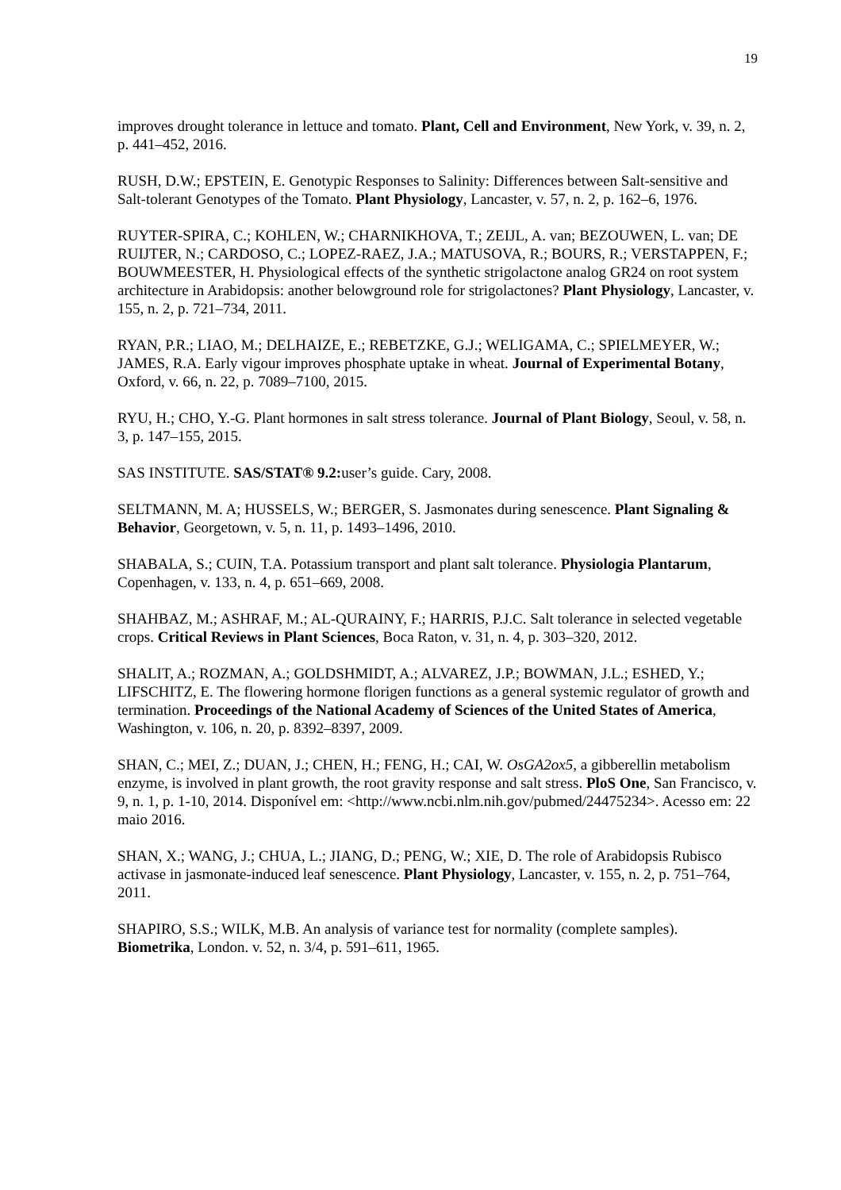19
improves drought tolerance in lettuce and tomato. Plant, Cell and Environment, New York, v. 39, n. 2, p. 441–452, 2016.
RUSH, D.W.; EPSTEIN, E. Genotypic Responses to Salinity: Differences between Salt-sensitive and Salt-tolerant Genotypes of the Tomato. Plant Physiology, Lancaster, v. 57, n. 2, p. 162–6, 1976.
RUYTER-SPIRA, C.; KOHLEN, W.; CHARNIKHOVA, T.; ZEIJL, A. van; BEZOUWEN, L. van; DE RUIJTER, N.; CARDOSO, C.; LOPEZ-RAEZ, J.A.; MATUSOVA, R.; BOURS, R.; VERSTAPPEN, F.; BOUWMEESTER, H. Physiological effects of the synthetic strigolactone analog GR24 on root system architecture in Arabidopsis: another belowground role for strigolactones? Plant Physiology, Lancaster, v. 155, n. 2, p. 721–734, 2011.
RYAN, P.R.; LIAO, M.; DELHAIZE, E.; REBETZKE, G.J.; WELIGAMA, C.; SPIELMEYER, W.; JAMES, R.A. Early vigour improves phosphate uptake in wheat. Journal of Experimental Botany, Oxford, v. 66, n. 22, p. 7089–7100, 2015.
RYU, H.; CHO, Y.-G. Plant hormones in salt stress tolerance. Journal of Plant Biology, Seoul, v. 58, n. 3, p. 147–155, 2015.
SAS INSTITUTE. SAS/STAT® 9.2: user’s guide. Cary, 2008.
SELTMANN, M. A; HUSSELS, W.; BERGER, S. Jasmonates during senescence. Plant Signaling & Behavior, Georgetown, v. 5, n. 11, p. 1493–1496, 2010.
SHABALA, S.; CUIN, T.A. Potassium transport and plant salt tolerance. Physiologia Plantarum, Copenhagen, v. 133, n. 4, p. 651–669, 2008.
SHAHBAZ, M.; ASHRAF, M.; AL-QURAINY, F.; HARRIS, P.J.C. Salt tolerance in selected vegetable crops. Critical Reviews in Plant Sciences, Boca Raton, v. 31, n. 4, p. 303–320, 2012.
SHALIT, A.; ROZMAN, A.; GOLDSHMIDT, A.; ALVAREZ, J.P.; BOWMAN, J.L.; ESHED, Y.; LIFSCHITZ, E. The flowering hormone florigen functions as a general systemic regulator of growth and termination. Proceedings of the National Academy of Sciences of the United States of America, Washington, v. 106, n. 20, p. 8392–8397, 2009.
SHAN, C.; MEI, Z.; DUAN, J.; CHEN, H.; FENG, H.; CAI, W. OsGA2ox5, a gibberellin metabolism enzyme, is involved in plant growth, the root gravity response and salt stress. PloS One, San Francisco, v. 9, n. 1, p. 1-10, 2014. Disponível em: <http://www.ncbi.nlm.nih.gov/pubmed/24475234>. Acesso em: 22 maio 2016.
SHAN, X.; WANG, J.; CHUA, L.; JIANG, D.; PENG, W.; XIE, D. The role of Arabidopsis Rubisco activase in jasmonate-induced leaf senescence. Plant Physiology, Lancaster, v. 155, n. 2, p. 751–764, 2011.
SHAPIRO, S.S.; WILK, M.B. An analysis of variance test for normality (complete samples). Biometrika, London. v. 52, n. 3/4, p. 591–611, 1965.